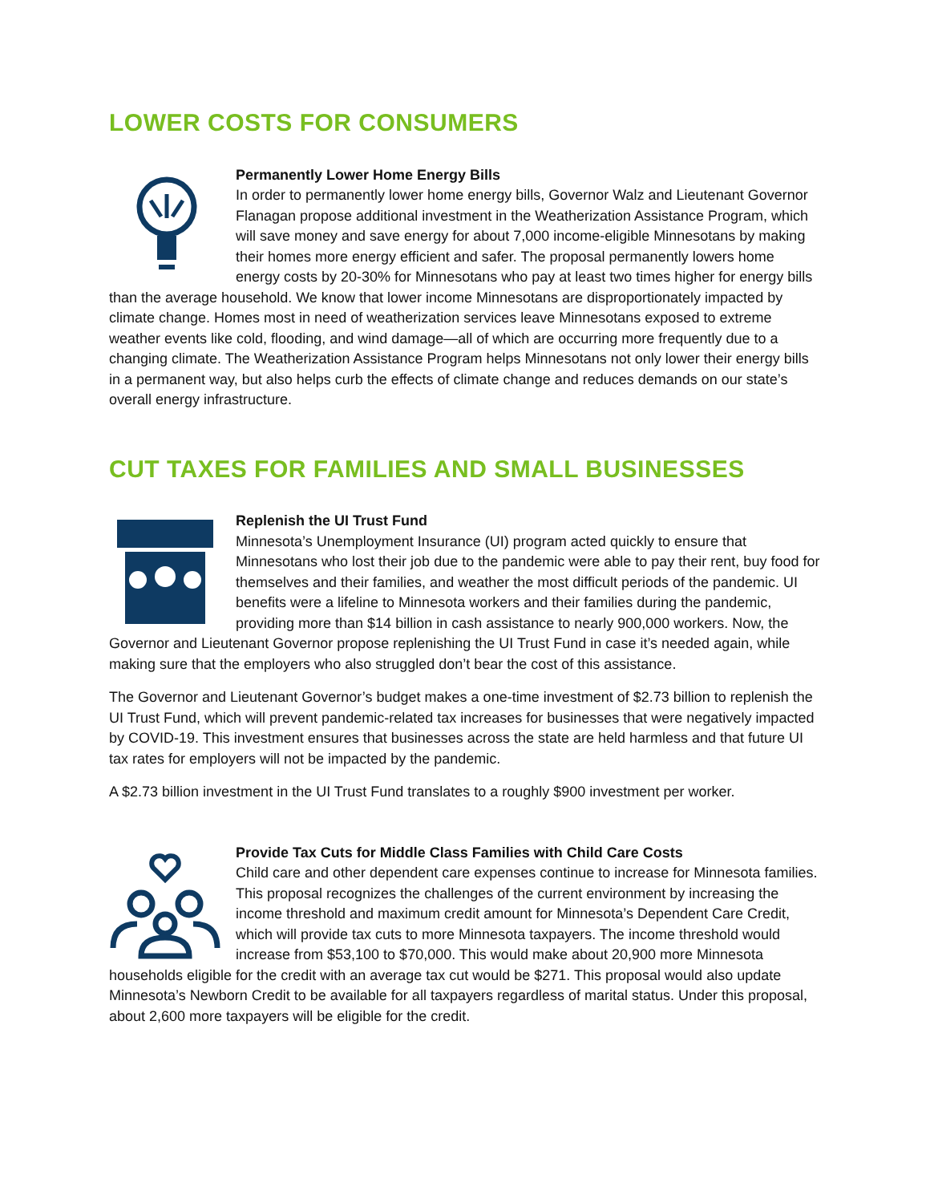LOWER COSTS FOR CONSUMERS
Permanently Lower Home Energy Bills
In order to permanently lower home energy bills, Governor Walz and Lieutenant Governor Flanagan propose additional investment in the Weatherization Assistance Program, which will save money and save energy for about 7,000 income-eligible Minnesotans by making their homes more energy efficient and safer. The proposal permanently lowers home energy costs by 20-30% for Minnesotans who pay at least two times higher for energy bills than the average household. We know that lower income Minnesotans are disproportionately impacted by climate change. Homes most in need of weatherization services leave Minnesotans exposed to extreme weather events like cold, flooding, and wind damage—all of which are occurring more frequently due to a changing climate. The Weatherization Assistance Program helps Minnesotans not only lower their energy bills in a permanent way, but also helps curb the effects of climate change and reduces demands on our state’s overall energy infrastructure.
CUT TAXES FOR FAMILIES AND SMALL BUSINESSES
Replenish the UI Trust Fund
Minnesota’s Unemployment Insurance (UI) program acted quickly to ensure that Minnesotans who lost their job due to the pandemic were able to pay their rent, buy food for themselves and their families, and weather the most difficult periods of the pandemic. UI benefits were a lifeline to Minnesota workers and their families during the pandemic, providing more than $14 billion in cash assistance to nearly 900,000 workers. Now, the Governor and Lieutenant Governor propose replenishing the UI Trust Fund in case it’s needed again, while making sure that the employers who also struggled don’t bear the cost of this assistance.
The Governor and Lieutenant Governor’s budget makes a one-time investment of $2.73 billion to replenish the UI Trust Fund, which will prevent pandemic-related tax increases for businesses that were negatively impacted by COVID-19. This investment ensures that businesses across the state are held harmless and that future UI tax rates for employers will not be impacted by the pandemic.
A $2.73 billion investment in the UI Trust Fund translates to a roughly $900 investment per worker.
Provide Tax Cuts for Middle Class Families with Child Care Costs
Child care and other dependent care expenses continue to increase for Minnesota families. This proposal recognizes the challenges of the current environment by increasing the income threshold and maximum credit amount for Minnesota’s Dependent Care Credit, which will provide tax cuts to more Minnesota taxpayers. The income threshold would increase from $53,100 to $70,000. This would make about 20,900 more Minnesota households eligible for the credit with an average tax cut would be $271. This proposal would also update Minnesota’s Newborn Credit to be available for all taxpayers regardless of marital status. Under this proposal, about 2,600 more taxpayers will be eligible for the credit.